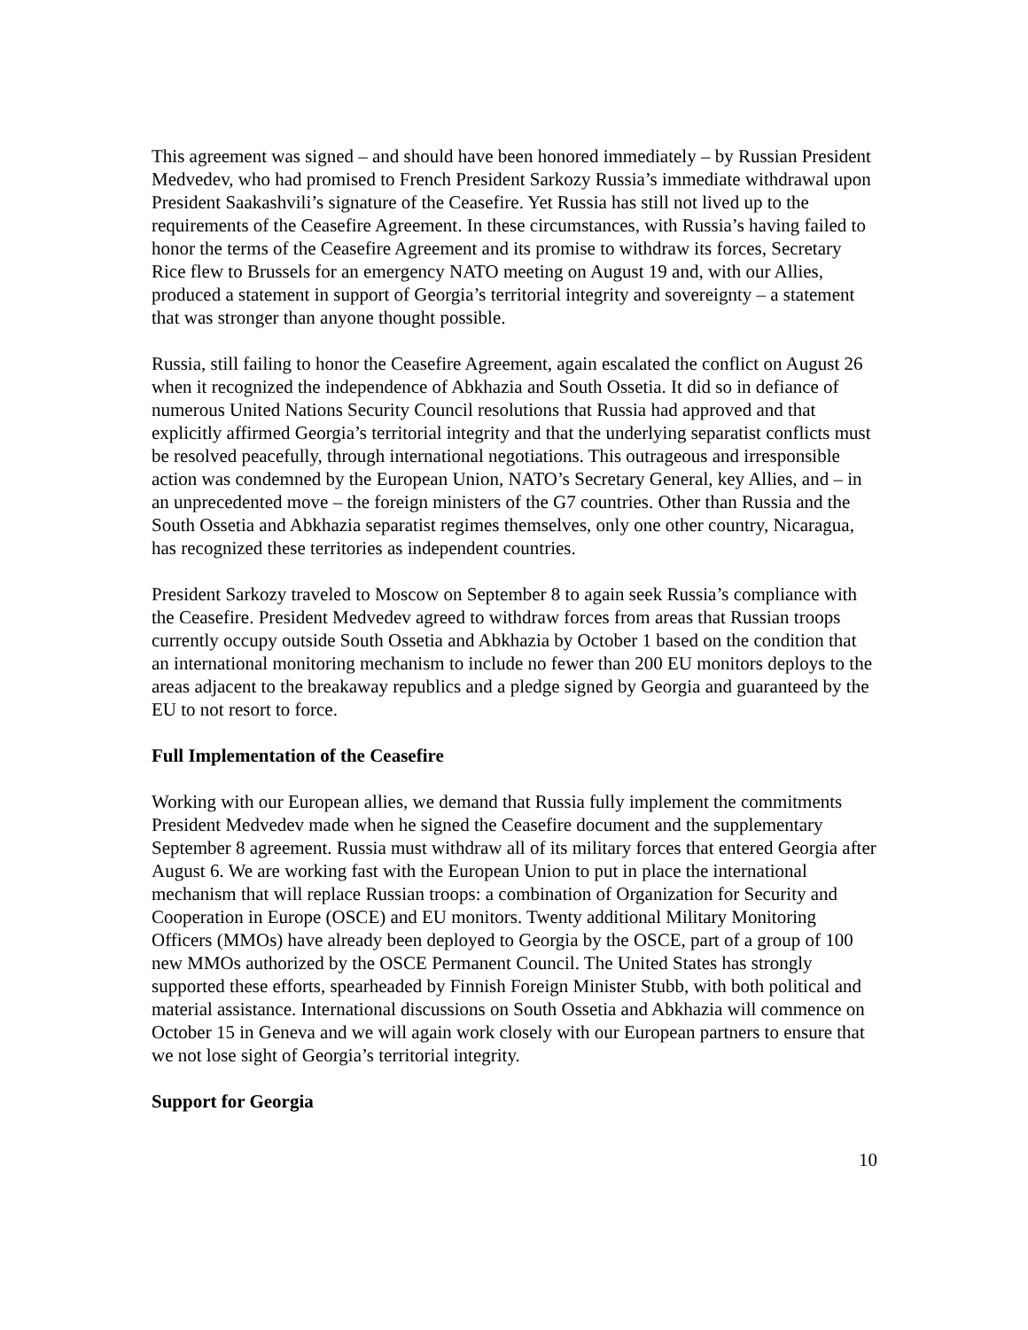This agreement was signed – and should have been honored immediately – by Russian President Medvedev, who had promised to French President Sarkozy Russia’s immediate withdrawal upon President Saakashvili’s signature of the Ceasefire. Yet Russia has still not lived up to the requirements of the Ceasefire Agreement. In these circumstances, with Russia’s having failed to honor the terms of the Ceasefire Agreement and its promise to withdraw its forces, Secretary Rice flew to Brussels for an emergency NATO meeting on August 19 and, with our Allies, produced a statement in support of Georgia’s territorial integrity and sovereignty – a statement that was stronger than anyone thought possible.
Russia, still failing to honor the Ceasefire Agreement, again escalated the conflict on August 26 when it recognized the independence of Abkhazia and South Ossetia. It did so in defiance of numerous United Nations Security Council resolutions that Russia had approved and that explicitly affirmed Georgia’s territorial integrity and that the underlying separatist conflicts must be resolved peacefully, through international negotiations. This outrageous and irresponsible action was condemned by the European Union, NATO’s Secretary General, key Allies, and – in an unprecedented move – the foreign ministers of the G7 countries. Other than Russia and the South Ossetia and Abkhazia separatist regimes themselves, only one other country, Nicaragua, has recognized these territories as independent countries.
President Sarkozy traveled to Moscow on September 8 to again seek Russia’s compliance with the Ceasefire. President Medvedev agreed to withdraw forces from areas that Russian troops currently occupy outside South Ossetia and Abkhazia by October 1 based on the condition that an international monitoring mechanism to include no fewer than 200 EU monitors deploys to the areas adjacent to the breakaway republics and a pledge signed by Georgia and guaranteed by the EU to not resort to force.
Full Implementation of the Ceasefire
Working with our European allies, we demand that Russia fully implement the commitments President Medvedev made when he signed the Ceasefire document and the supplementary September 8 agreement. Russia must withdraw all of its military forces that entered Georgia after August 6. We are working fast with the European Union to put in place the international mechanism that will replace Russian troops: a combination of Organization for Security and Cooperation in Europe (OSCE) and EU monitors. Twenty additional Military Monitoring Officers (MMOs) have already been deployed to Georgia by the OSCE, part of a group of 100 new MMOs authorized by the OSCE Permanent Council. The United States has strongly supported these efforts, spearheaded by Finnish Foreign Minister Stubb, with both political and material assistance. International discussions on South Ossetia and Abkhazia will commence on October 15 in Geneva and we will again work closely with our European partners to ensure that we not lose sight of Georgia’s territorial integrity.
Support for Georgia
10